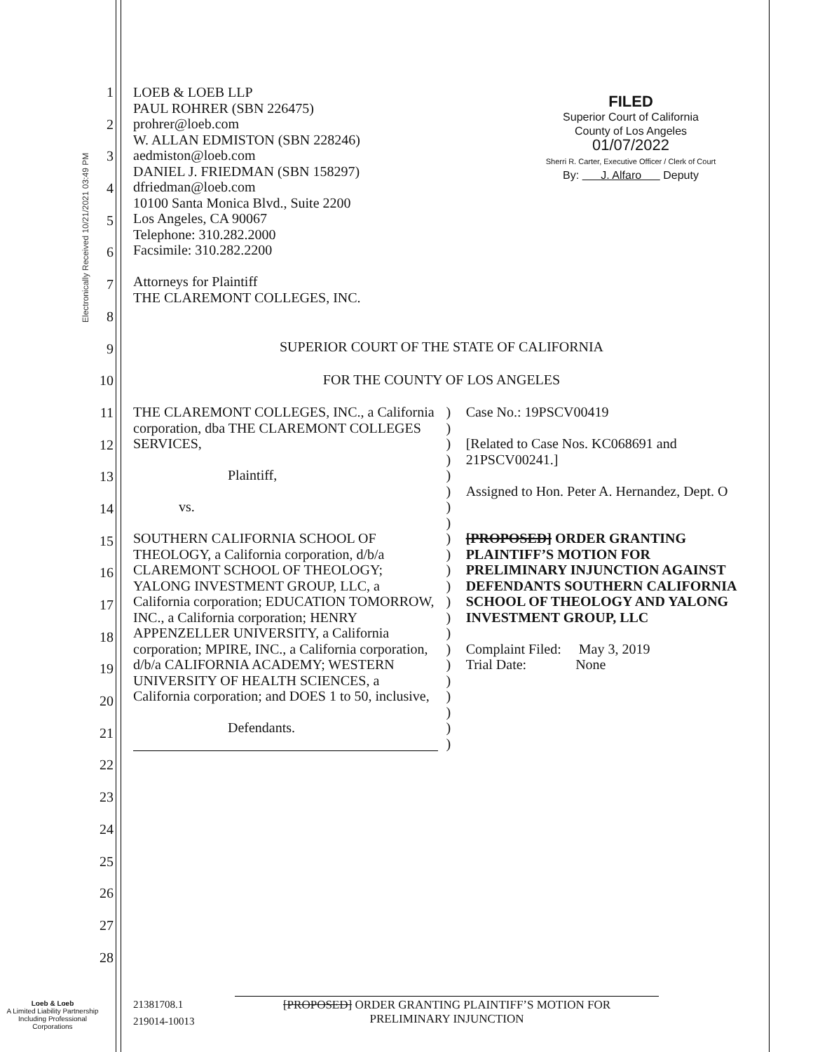Electronically Received 10/21/2021 03:49 PM
1
2
3
4
5
6
7
8
9
10
11
12
13
14
15
16
17
18
19
20
21
22
23
24
25
26
27
28
FILED
Superior Court of California
County of Los Angeles
01/07/2022
Sherri R. Carter, Executive Officer / Clerk of Court
By: J. Alfaro Deputy
LOEB & LOEB LLP
PAUL ROHRER (SBN 226475)
prohrer@loeb.com
W. ALLAN EDMISTON (SBN 228246)
aedmiston@loeb.com
DANIEL J. FRIEDMAN (SBN 158297)
dfriedman@loeb.com
10100 Santa Monica Blvd., Suite 2200
Los Angeles, CA 90067
Telephone: 310.282.2000
Facsimile: 310.282.2200
Attorneys for Plaintiff
THE CLAREMONT COLLEGES, INC.
SUPERIOR COURT OF THE STATE OF CALIFORNIA
FOR THE COUNTY OF LOS ANGELES
THE CLAREMONT COLLEGES, INC., a California corporation, dba THE CLAREMONT COLLEGES SERVICES,
Plaintiff,
vs.
SOUTHERN CALIFORNIA SCHOOL OF THEOLOGY, a California corporation, d/b/a CLAREMONT SCHOOL OF THEOLOGY; YALONG INVESTMENT GROUP, LLC, a California corporation; EDUCATION TOMORROW, INC., a California corporation; HENRY APPENZELLER UNIVERSITY, a California corporation; MPIRE, INC., a California corporation, d/b/a CALIFORNIA ACADEMY; WESTERN UNIVERSITY OF HEALTH SCIENCES, a California corporation; and DOES 1 to 50, inclusive,
Defendants.
)
)
)
)
)
)
)
)
)
)
)
)
)
)
)
)
)
)
)
)
)
)
Case No.: 19PSCV00419
[Related to Case Nos. KC068691 and 21PSCV00241.]
Assigned to Hon. Peter A. Hernandez, Dept. O
[PROPOSED] ORDER GRANTING PLAINTIFF’S MOTION FOR PRELIMINARY INJUNCTION AGAINST DEFENDANTS SOUTHERN CALIFORNIA SCHOOL OF THEOLOGY AND YALONG INVESTMENT GROUP, LLC
Complaint Filed: May 3, 2019
Trial Date: None
Loeb & Loeb
A Limited Liability Partnership
Including Professional
Corporations
21381708.1
219014-10013
[PROPOSED] ORDER GRANTING PLAINTIFF’S MOTION FOR
PRELIMINARY INJUNCTION